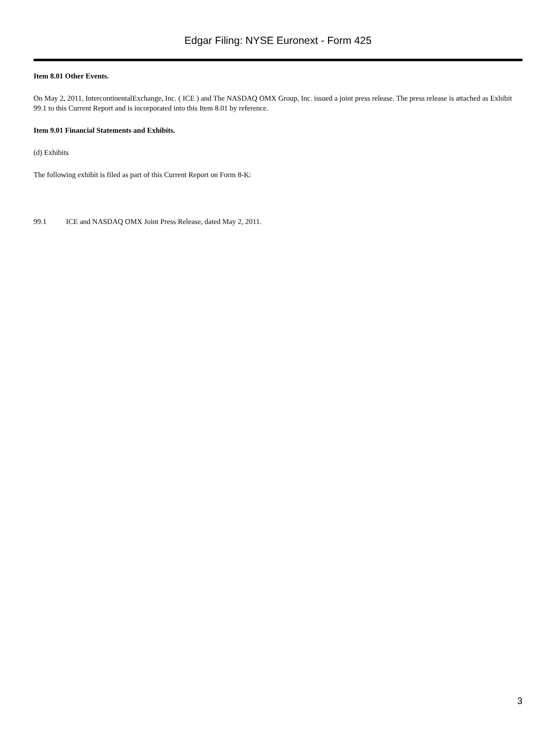Edgar Filing: NYSE Euronext - Form 425
Item 8.01 Other Events.
On May 2, 2011, IntercontinentalExchange, Inc. ( ICE ) and The NASDAQ OMX Group, Inc. issued a joint press release. The press release is attached as Exhibit 99.1 to this Current Report and is incorporated into this Item 8.01 by reference.
Item 9.01 Financial Statements and Exhibits.
(d) Exhibits
The following exhibit is filed as part of this Current Report on Form 8-K:
99.1 ICE and NASDAQ OMX Joint Press Release, dated May 2, 2011.
3